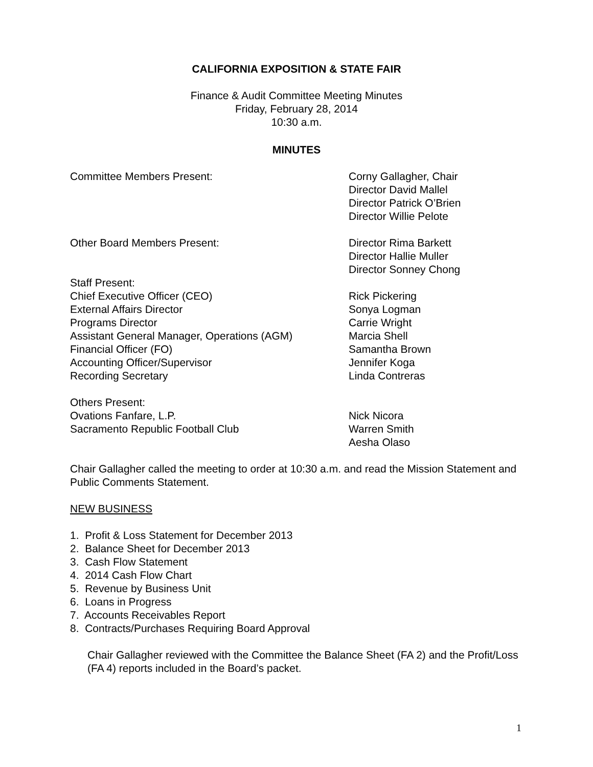CALIFORNIA EXPOSITION & STATE FAIR
Finance & Audit Committee Meeting Minutes
Friday, February 28, 2014
10:30 a.m.
MINUTES
Committee Members Present: Corny Gallagher, Chair
Director David Mallel
Director Patrick O’Brien
Director Willie Pelote
Other Board Members Present: Director Rima Barkett
Director Hallie Muller
Director Sonney Chong
Staff Present:
Chief Executive Officer (CEO)
External Affairs Director
Programs Director
Assistant General Manager, Operations (AGM)
Financial Officer (FO)
Accounting Officer/Supervisor
Recording Secretary
Rick Pickering
Sonya Logman
Carrie Wright
Marcia Shell
Samantha Brown
Jennifer Koga
Linda Contreras
Others Present:
Ovations Fanfare, L.P.
Sacramento Republic Football Club
Nick Nicora
Warren Smith
Aesha Olaso
Chair Gallagher called the meeting to order at 10:30 a.m. and read the Mission Statement and Public Comments Statement.
NEW BUSINESS
1. Profit & Loss Statement for December 2013
2. Balance Sheet for December 2013
3. Cash Flow Statement
4. 2014 Cash Flow Chart
5. Revenue by Business Unit
6. Loans in Progress
7. Accounts Receivables Report
8. Contracts/Purchases Requiring Board Approval
Chair Gallagher reviewed with the Committee the Balance Sheet (FA 2) and the Profit/Loss (FA 4) reports included in the Board’s packet.
1